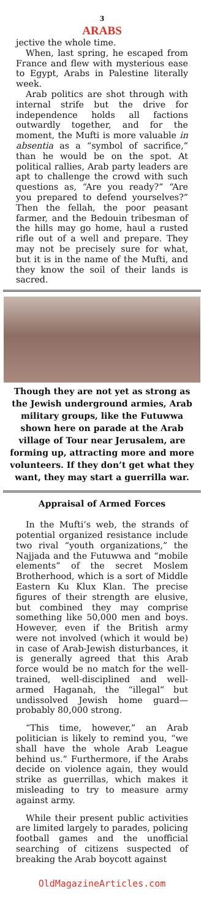3
ARABS
jective the whole time.
When, last spring, he escaped from France and flew with mysterious ease to Egypt, Arabs in Palestine literally week.
Arab politics are shot through with internal strife but the drive for independence holds all factions outwardly together, and for the moment, the Mufti is more valuable in absentia as a “symbol of sacrifice,” than he would be on the spot. At political rallies, Arab party leaders are apt to challenge the crowd with such questions as, “Are you ready?” “Are you prepared to defend yourselves?” Then the fellah, the poor peasant farmer, and the Bedouin tribesman of the hills may go home, haul a rusted rifle out of a well and prepare. They may not be precisely sure for what, but it is in the name of the Mufti, and they know the soil of their lands is sacred.
Though they are not yet as strong as the Jewish underground armies, Arab military groups, like the Futuwwa shown here on parade at the Arab village of Tour near Jerusalem, are forming up, attracting more and more volunteers. If they don’t get what they want, they may start a guerrilla war.
Appraisal of Armed Forces
In the Mufti’s web, the strands of potential organized resistance include two rival “youth organizations,” the Najjada and the Futuwwa and “mobile elements” of the secret Moslem Brotherhood, which is a sort of Middle Eastern Ku Klux Klan. The precise figures of their strength are elusive, but combined they may comprise something like 50,000 men and boys. However, even if the British army were not involved (which it would be) in case of Arab-Jewish disturbances, it is generally agreed that this Arab force would be no match for the well-trained, well-disciplined and well-armed Haganah, the “illegal” but undissolved Jewish home guard—probably 80,000 strong.
“This time, however,” an Arab politician is likely to remind you, “we shall have the whole Arab League behind us.” Furthermore, if the Arabs decide on violence again, they would strike as guerrillas, which makes it misleading to try to measure army against army.
While their present public activities are limited largely to parades, policing football games and the unofficial searching of citizens suspected of breaking the Arab boycott against
OldMagazineArticles.com